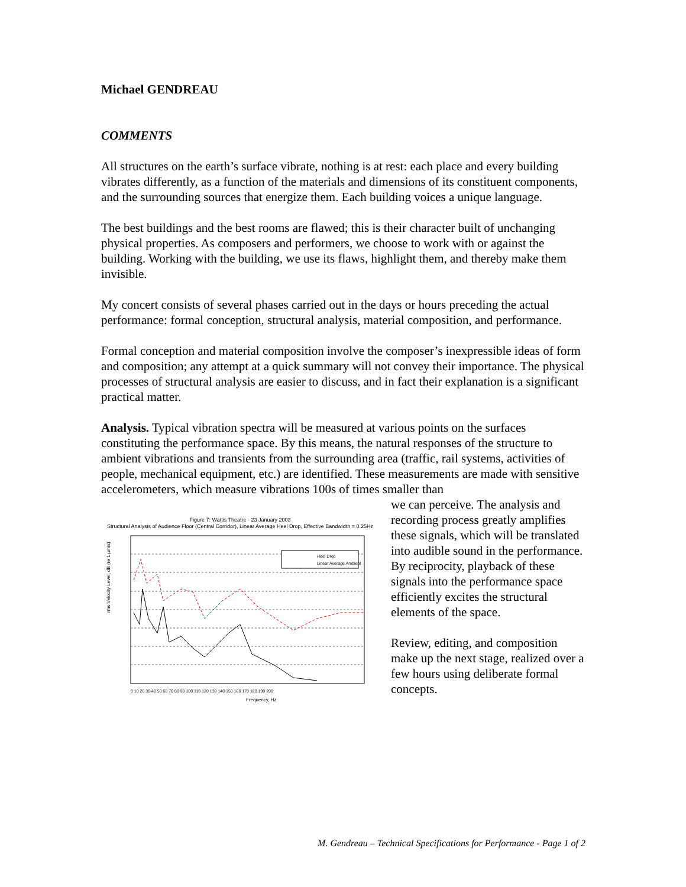Michael GENDREAU
COMMENTS
All structures on the earth’s surface vibrate, nothing is at rest: each place and every building vibrates differently, as a function of the materials and dimensions of its constituent components, and the surrounding sources that energize them. Each building voices a unique language.
The best buildings and the best rooms are flawed; this is their character built of unchanging physical properties. As composers and performers, we choose to work with or against the building. Working with the building, we use its flaws, highlight them, and thereby make them invisible.
My concert consists of several phases carried out in the days or hours preceding the actual performance: formal conception, structural analysis, material composition, and performance.
Formal conception and material composition involve the composer’s inexpressible ideas of form and composition; any attempt at a quick summary will not convey their importance. The physical processes of structural analysis are easier to discuss, and in fact their explanation is a significant practical matter.
Analysis. Typical vibration spectra will be measured at various points on the surfaces constituting the performance space. By this means, the natural responses of the structure to ambient vibrations and transients from the surrounding area (traffic, rail systems, activities of people, mechanical equipment, etc.) are identified. These measurements are made with sensitive accelerometers, which measure vibrations 100s of times smaller than
Figure 7: Wattis Theatre - 23 January 2003
Structural Analysis of Audience Floor (Central Corridor), Linear Average Heel Drop, Effective Bandwidth = 0.25Hz
Heel Drop
Linear Average Ambient
rms Velocity Level, dB (re 1 µm/s)
Frequency, Hz
0 10 20 30 40 50 60 70 80 90 100 110 120 130 140 150 160 170 180 190 200
we can perceive. The analysis and recording process greatly amplifies these signals, which will be translated into audible sound in the performance. By reciprocity, playback of these signals into the performance space efficiently excites the structural elements of the space.
Review, editing, and composition make up the next stage, realized over a few hours using deliberate formal concepts.
M. Gendreau – Technical Specifications for Performance - Page 1 of 2